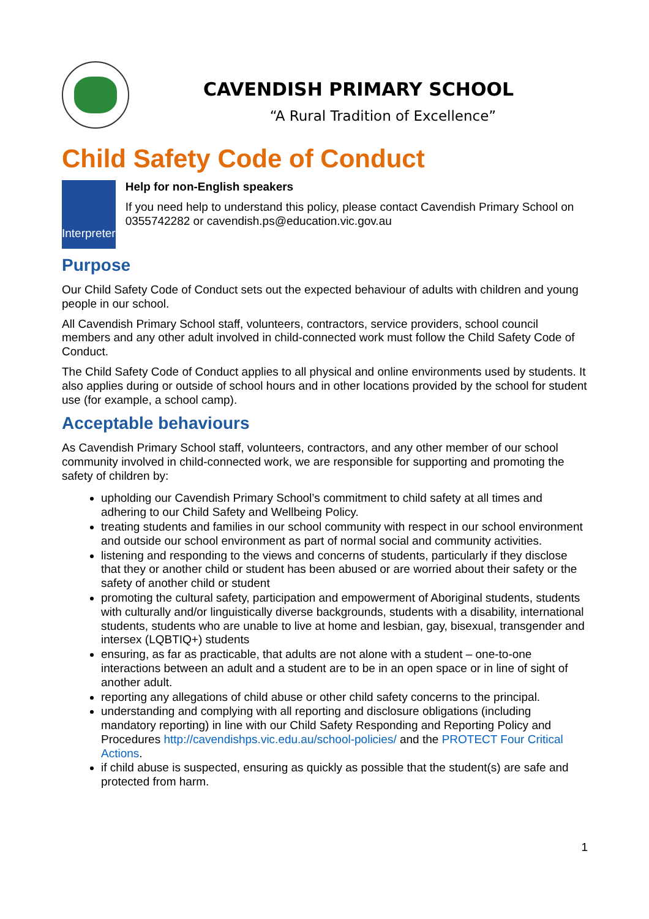CAVENDISH PRIMARY SCHOOL
“A Rural Tradition of Excellence”
Child Safety Code of Conduct
Interpreter
Help for non-English speakers
If you need help to understand this policy, please contact Cavendish Primary School on 0355742282 or cavendish.ps@education.vic.gov.au
Purpose
Our Child Safety Code of Conduct sets out the expected behaviour of adults with children and young people in our school.
All Cavendish Primary School staff, volunteers, contractors, service providers, school council members and any other adult involved in child-connected work must follow the Child Safety Code of Conduct.
The Child Safety Code of Conduct applies to all physical and online environments used by students. It also applies during or outside of school hours and in other locations provided by the school for student use (for example, a school camp).
Acceptable behaviours
As Cavendish Primary School staff, volunteers, contractors, and any other member of our school community involved in child-connected work, we are responsible for supporting and promoting the safety of children by:
upholding our Cavendish Primary School’s commitment to child safety at all times and adhering to our Child Safety and Wellbeing Policy.
treating students and families in our school community with respect in our school environment and outside our school environment as part of normal social and community activities.
listening and responding to the views and concerns of students, particularly if they disclose that they or another child or student has been abused or are worried about their safety or the safety of another child or student
promoting the cultural safety, participation and empowerment of Aboriginal students, students with culturally and/or linguistically diverse backgrounds, students with a disability, international students, students who are unable to live at home and lesbian, gay, bisexual, transgender and intersex (LQBTIQ+) students
ensuring, as far as practicable, that adults are not alone with a student – one-to-one interactions between an adult and a student are to be in an open space or in line of sight of another adult.
reporting any allegations of child abuse or other child safety concerns to the principal.
understanding and complying with all reporting and disclosure obligations (including mandatory reporting) in line with our Child Safety Responding and Reporting Policy and Procedures http://cavendishps.vic.edu.au/school-policies/ and the PROTECT Four Critical Actions.
if child abuse is suspected, ensuring as quickly as possible that the student(s) are safe and protected from harm.
1